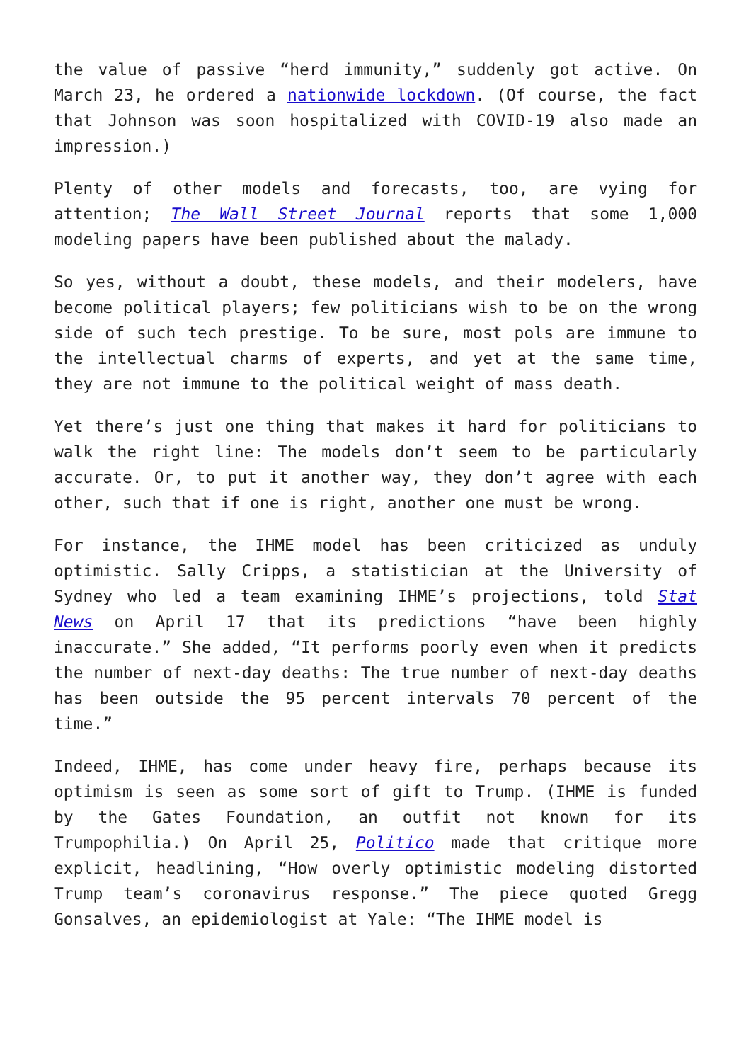the value of passive “herd immunity,” suddenly got active. On March 23, he ordered a nationwide lockdown. (Of course, the fact that Johnson was soon hospitalized with COVID-19 also made an impression.)
Plenty of other models and forecasts, too, are vying for attention; The Wall Street Journal reports that some 1,000 modeling papers have been published about the malady.
So yes, without a doubt, these models, and their modelers, have become political players; few politicians wish to be on the wrong side of such tech prestige. To be sure, most pols are immune to the intellectual charms of experts, and yet at the same time, they are not immune to the political weight of mass death.
Yet there’s just one thing that makes it hard for politicians to walk the right line: The models don’t seem to be particularly accurate. Or, to put it another way, they don’t agree with each other, such that if one is right, another one must be wrong.
For instance, the IHME model has been criticized as unduly optimistic. Sally Cripps, a statistician at the University of Sydney who led a team examining IHME’s projections, told Stat News on April 17 that its predictions “have been highly inaccurate.” She added, “It performs poorly even when it predicts the number of next-day deaths: The true number of next-day deaths has been outside the 95 percent intervals 70 percent of the time.”
Indeed, IHME, has come under heavy fire, perhaps because its optimism is seen as some sort of gift to Trump. (IHME is funded by the Gates Foundation, an outfit not known for its Trumpophilia.) On April 25, Politico made that critique more explicit, headlining, “How overly optimistic modeling distorted Trump team’s coronavirus response.” The piece quoted Gregg Gonsalves, an epidemiologist at Yale: “The IHME model is